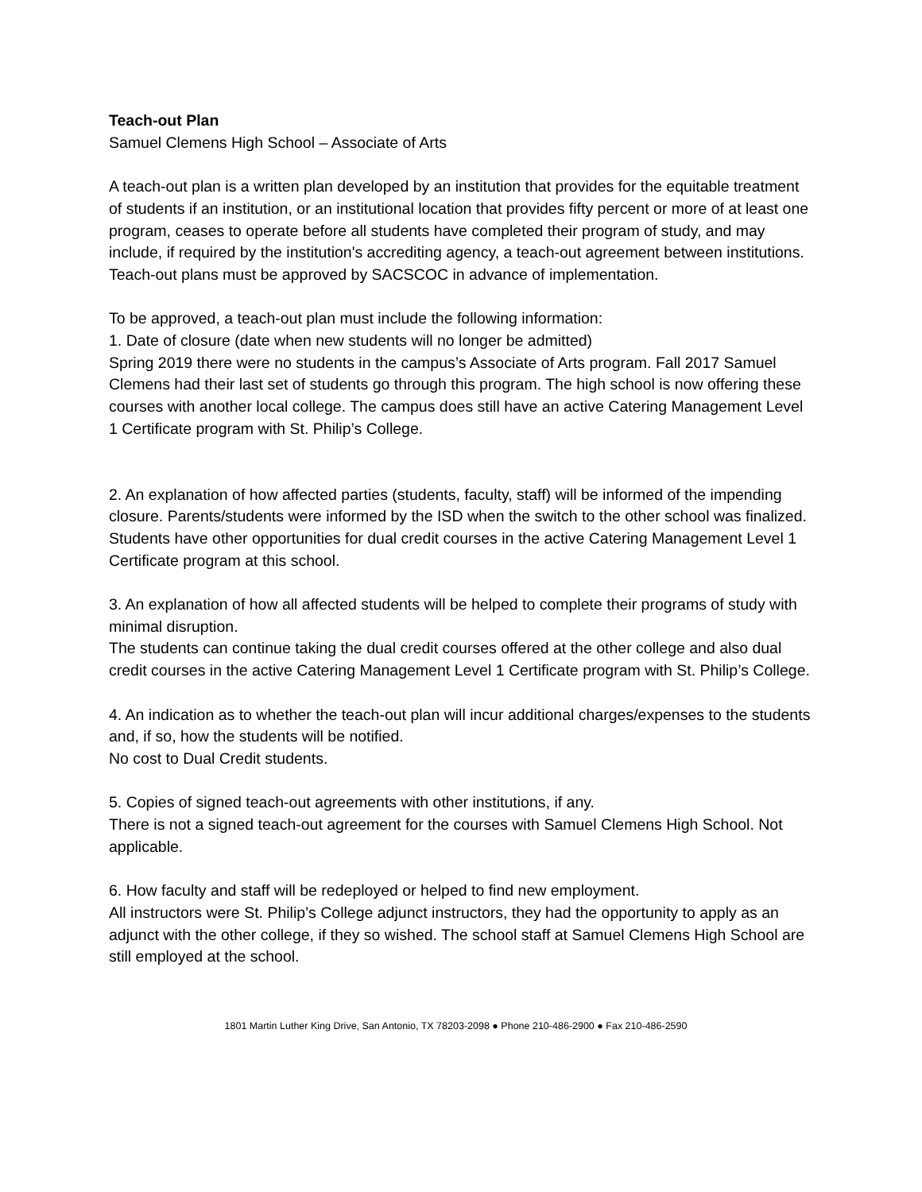Teach-out Plan
Samuel Clemens High School – Associate of Arts
A teach-out plan is a written plan developed by an institution that provides for the equitable treatment of students if an institution, or an institutional location that provides fifty percent or more of at least one program, ceases to operate before all students have completed their program of study, and may include, if required by the institution's accrediting agency, a teach-out agreement between institutions. Teach-out plans must be approved by SACSCOC in advance of implementation.
To be approved, a teach-out plan must include the following information:
1. Date of closure (date when new students will no longer be admitted)
Spring 2019 there were no students in the campus’s Associate of Arts program. Fall 2017 Samuel Clemens had their last set of students go through this program. The high school is now offering these courses with another local college. The campus does still have an active Catering Management Level 1 Certificate program with St. Philip’s College.
2. An explanation of how affected parties (students, faculty, staff) will be informed of the impending closure. Parents/students were informed by the ISD when the switch to the other school was finalized. Students have other opportunities for dual credit courses in the active Catering Management Level 1 Certificate program at this school.
3. An explanation of how all affected students will be helped to complete their programs of study with minimal disruption.
The students can continue taking the dual credit courses offered at the other college and also dual credit courses in the active Catering Management Level 1 Certificate program with St. Philip’s College.
4. An indication as to whether the teach-out plan will incur additional charges/expenses to the students and, if so, how the students will be notified.
No cost to Dual Credit students.
5. Copies of signed teach-out agreements with other institutions, if any.
There is not a signed teach-out agreement for the courses with Samuel Clemens High School. Not applicable.
6. How faculty and staff will be redeployed or helped to find new employment.
All instructors were St. Philip’s College adjunct instructors, they had the opportunity to apply as an adjunct with the other college, if they so wished. The school staff at Samuel Clemens High School are still employed at the school.
1801 Martin Luther King Drive, San Antonio, TX 78203-2098 ● Phone 210-486-2900 ● Fax 210-486-2590